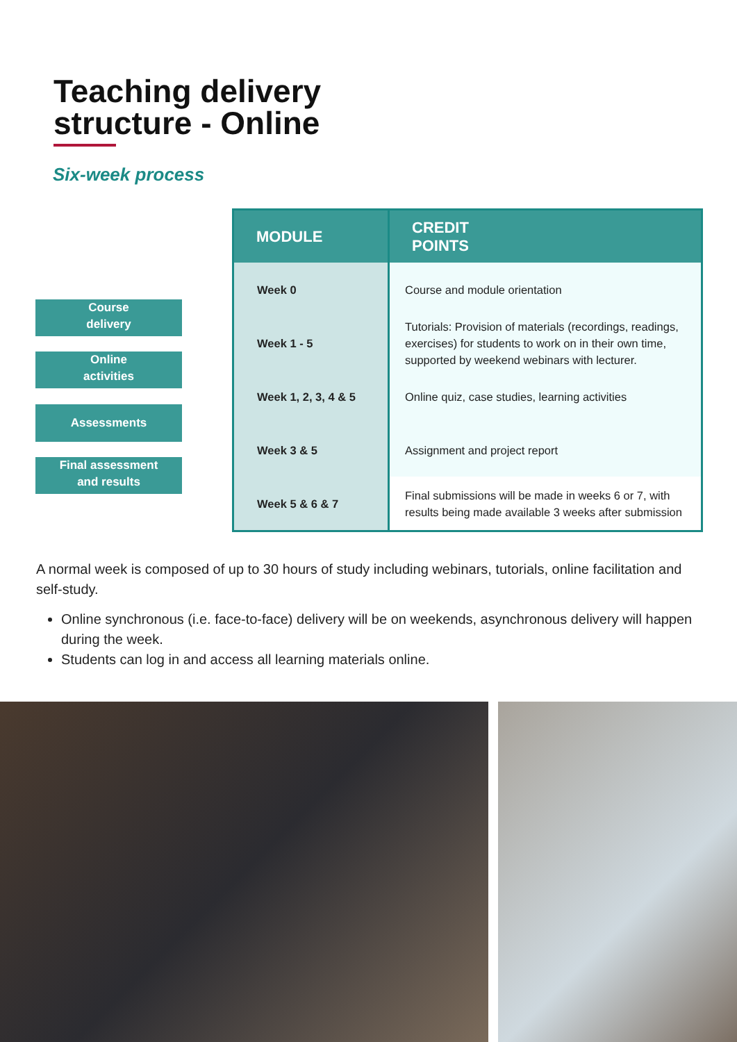Teaching delivery
structure - Online
Six-week process
Course
delivery
Online
activities
Assessments
Final assessment
and results
| MODULE | CREDIT POINTS |
| --- | --- |
| Week 0 | Course and module orientation |
| Week 1 - 5 | Tutorials: Provision of materials (recordings, readings, exercises) for students to work on in their own time, supported by weekend webinars with lecturer. |
| Week 1, 2, 3, 4 & 5 | Online quiz, case studies, learning activities |
| Week 3 & 5 | Assignment and project report |
| Week 5 & 6 & 7 | Final submissions will be made in weeks 6 or 7, with results being made available 3 weeks after submission |
A normal week is composed of up to 30 hours of study including webinars, tutorials, online facilitation and self-study.
Online synchronous (i.e. face-to-face) delivery will be on weekends, asynchronous delivery will happen during the week.
Students can log in and access all learning materials online.